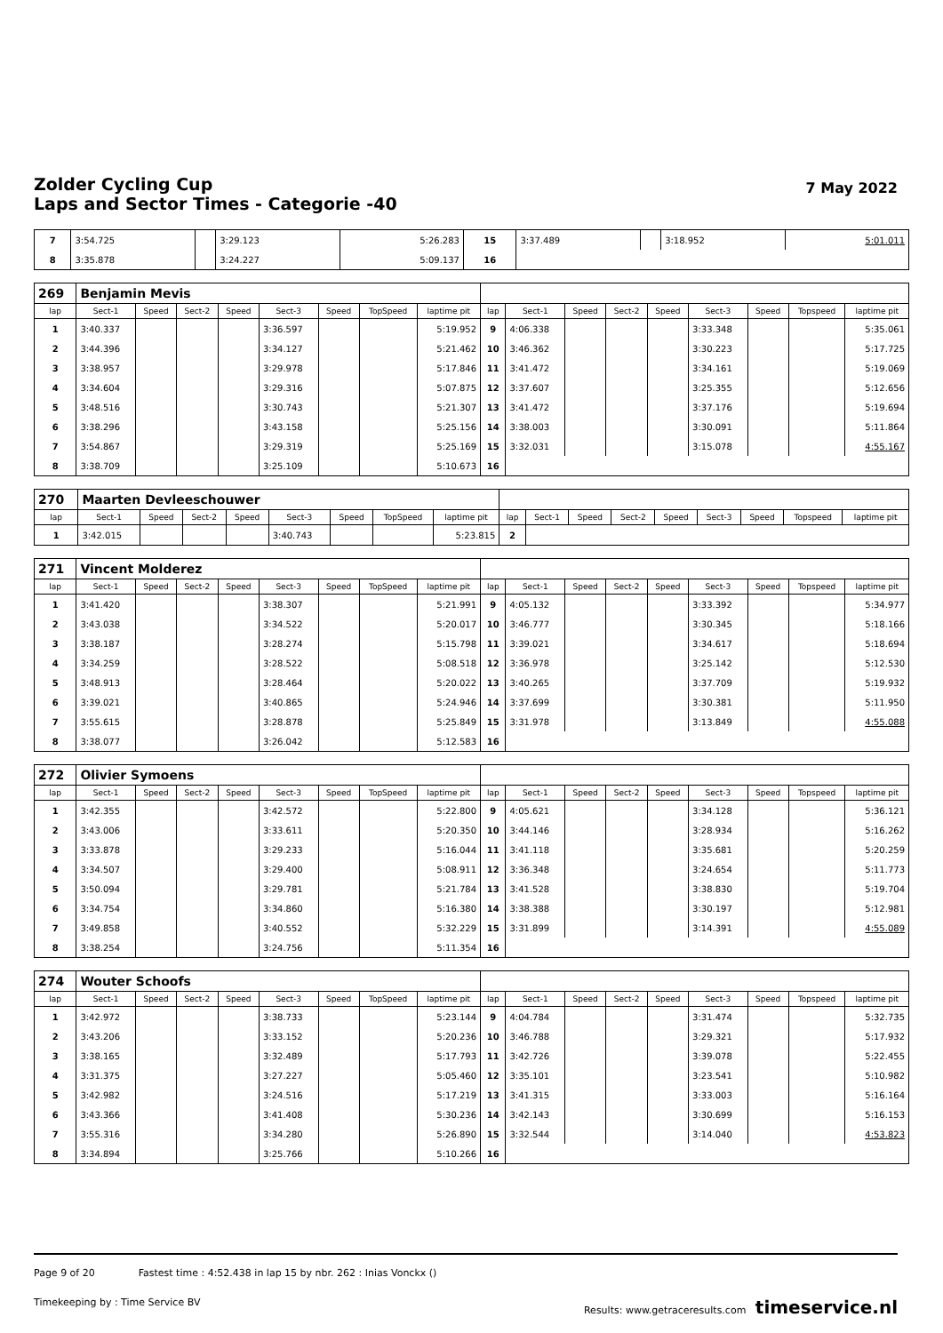Zolder Cycling Cup
Laps and Sector Times - Categorie -40
7 May 2022
| 7 | 3:54.725 | | 3:29.123 | 5:26.283 | 15 | 3:37.489 | | 3:18.952 | 5:01.011 |
| 8 | 3:35.878 | | 3:24.227 | 5:09.137 | 16 | | | | |
| 269 | Benjamin Mevis | | | | | | | | | | | | | | | | |
| lap | Sect-1 | Speed | Sect-2 | Speed | Sect-3 | Speed | TopSpeed | laptime pit | lap | Sect-1 | Speed | Sect-2 | Speed | Sect-3 | Speed | Topspeed | laptime pit |
| 1 | 3:40.337 | | | | 3:36.597 | | | 5:19.952 | 9 | 4:06.338 | | | | 3:33.348 | | | 5:35.061 |
| 2 | 3:44.396 | | | | 3:34.127 | | | 5:21.462 | 10 | 3:46.362 | | | | 3:30.223 | | | 5:17.725 |
| 3 | 3:38.957 | | | | 3:29.978 | | | 5:17.846 | 11 | 3:41.472 | | | | 3:34.161 | | | 5:19.069 |
| 4 | 3:34.604 | | | | 3:29.316 | | | 5:07.875 | 12 | 3:37.607 | | | | 3:25.355 | | | 5:12.656 |
| 5 | 3:48.516 | | | | 3:30.743 | | | 5:21.307 | 13 | 3:41.472 | | | | 3:37.176 | | | 5:19.694 |
| 6 | 3:38.296 | | | | 3:43.158 | | | 5:25.156 | 14 | 3:38.003 | | | | 3:30.091 | | | 5:11.864 |
| 7 | 3:54.867 | | | | 3:29.319 | | | 5:25.169 | 15 | 3:32.031 | | | | 3:15.078 | | | 4:55.167 |
| 8 | 3:38.709 | | | | 3:25.109 | | | 5:10.673 | 16 | | | | | | | | |
| 270 | Maarten Devleeschouwer | | | | | | | | | | | | | | | | |
| lap | Sect-1 | Speed | Sect-2 | Speed | Sect-3 | Speed | TopSpeed | laptime pit | lap | Sect-1 | Speed | Sect-2 | Speed | Sect-3 | Speed | Topspeed | laptime pit |
| 1 | 3:42.015 | | | | 3:40.743 | | | 5:23.815 | 2 | | | | | | | | |
| 271 | Vincent Molderez | | | | | | | | | | | | | | | | |
| lap | Sect-1 | Speed | Sect-2 | Speed | Sect-3 | Speed | TopSpeed | laptime pit | lap | Sect-1 | Speed | Sect-2 | Speed | Sect-3 | Speed | Topspeed | laptime pit |
| 1 | 3:41.420 | | | | 3:38.307 | | | 5:21.991 | 9 | 4:05.132 | | | | 3:33.392 | | | 5:34.977 |
| 2 | 3:43.038 | | | | 3:34.522 | | | 5:20.017 | 10 | 3:46.777 | | | | 3:30.345 | | | 5:18.166 |
| 3 | 3:38.187 | | | | 3:28.274 | | | 5:15.798 | 11 | 3:39.021 | | | | 3:34.617 | | | 5:18.694 |
| 4 | 3:34.259 | | | | 3:28.522 | | | 5:08.518 | 12 | 3:36.978 | | | | 3:25.142 | | | 5:12.530 |
| 5 | 3:48.913 | | | | 3:28.464 | | | 5:20.022 | 13 | 3:40.265 | | | | 3:37.709 | | | 5:19.932 |
| 6 | 3:39.021 | | | | 3:40.865 | | | 5:24.946 | 14 | 3:37.699 | | | | 3:30.381 | | | 5:11.950 |
| 7 | 3:55.615 | | | | 3:28.878 | | | 5:25.849 | 15 | 3:31.978 | | | | 3:13.849 | | | 4:55.088 |
| 8 | 3:38.077 | | | | 3:26.042 | | | 5:12.583 | 16 | | | | | | | | |
| 272 | Olivier Symoens | | | | | | | | | | | | | | | | |
| lap | Sect-1 | Speed | Sect-2 | Speed | Sect-3 | Speed | TopSpeed | laptime pit | lap | Sect-1 | Speed | Sect-2 | Speed | Sect-3 | Speed | Topspeed | laptime pit |
| 1 | 3:42.355 | | | | 3:42.572 | | | 5:22.800 | 9 | 4:05.621 | | | | 3:34.128 | | | 5:36.121 |
| 2 | 3:43.006 | | | | 3:33.611 | | | 5:20.350 | 10 | 3:44.146 | | | | 3:28.934 | | | 5:16.262 |
| 3 | 3:33.878 | | | | 3:29.233 | | | 5:16.044 | 11 | 3:41.118 | | | | 3:35.681 | | | 5:20.259 |
| 4 | 3:34.507 | | | | 3:29.400 | | | 5:08.911 | 12 | 3:36.348 | | | | 3:24.654 | | | 5:11.773 |
| 5 | 3:50.094 | | | | 3:29.781 | | | 5:21.784 | 13 | 3:41.528 | | | | 3:38.830 | | | 5:19.704 |
| 6 | 3:34.754 | | | | 3:34.860 | | | 5:16.380 | 14 | 3:38.388 | | | | 3:30.197 | | | 5:12.981 |
| 7 | 3:49.858 | | | | 3:40.552 | | | 5:32.229 | 15 | 3:31.899 | | | | 3:14.391 | | | 4:55.089 |
| 8 | 3:38.254 | | | | 3:24.756 | | | 5:11.354 | 16 | | | | | | | | |
| 274 | Wouter Schoofs | | | | | | | | | | | | | | | | |
| lap | Sect-1 | Speed | Sect-2 | Speed | Sect-3 | Speed | TopSpeed | laptime pit | lap | Sect-1 | Speed | Sect-2 | Speed | Sect-3 | Speed | Topspeed | laptime pit |
| 1 | 3:42.972 | | | | 3:38.733 | | | 5:23.144 | 9 | 4:04.784 | | | | 3:31.474 | | | 5:32.735 |
| 2 | 3:43.206 | | | | 3:33.152 | | | 5:20.236 | 10 | 3:46.788 | | | | 3:29.321 | | | 5:17.932 |
| 3 | 3:38.165 | | | | 3:32.489 | | | 5:17.793 | 11 | 3:42.726 | | | | 3:39.078 | | | 5:22.455 |
| 4 | 3:31.375 | | | | 3:27.227 | | | 5:05.460 | 12 | 3:35.101 | | | | 3:23.541 | | | 5:10.982 |
| 5 | 3:42.982 | | | | 3:24.516 | | | 5:17.219 | 13 | 3:41.315 | | | | 3:33.003 | | | 5:16.164 |
| 6 | 3:43.366 | | | | 3:41.408 | | | 5:30.236 | 14 | 3:42.143 | | | | 3:30.699 | | | 5:16.153 |
| 7 | 3:55.316 | | | | 3:34.280 | | | 5:26.890 | 15 | 3:32.544 | | | | 3:14.040 | | | 4:53.823 |
| 8 | 3:34.894 | | | | 3:25.766 | | | 5:10.266 | 16 | | | | | | | | |
Page 9 of 20 Fastest time : 4:52.438 in lap 15 by nbr. 262 : Inias Vonckx ()
Timekeeping by : Time Service BV Results: www.getraceresults.com timeservice.nl